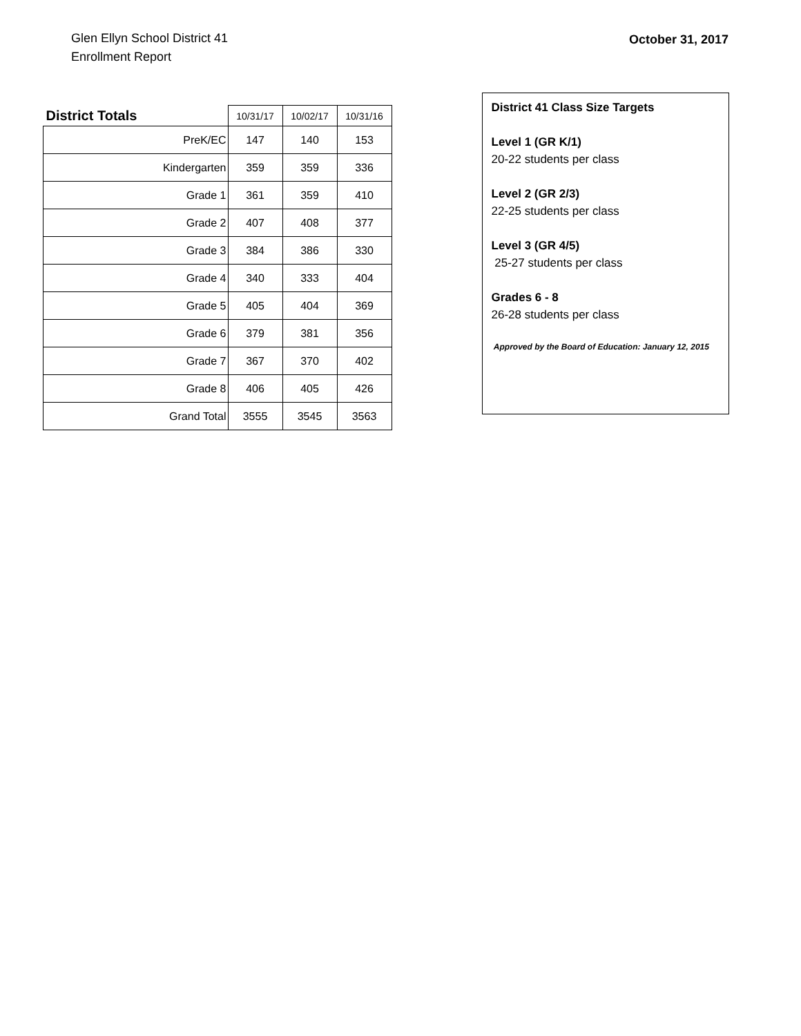Glen Ellyn School District 41
Enrollment Report
October 31, 2017
| District Totals | 10/31/17 | 10/02/17 | 10/31/16 |
| --- | --- | --- | --- |
| PreK/EC | 147 | 140 | 153 |
| Kindergarten | 359 | 359 | 336 |
| Grade 1 | 361 | 359 | 410 |
| Grade 2 | 407 | 408 | 377 |
| Grade 3 | 384 | 386 | 330 |
| Grade 4 | 340 | 333 | 404 |
| Grade 5 | 405 | 404 | 369 |
| Grade 6 | 379 | 381 | 356 |
| Grade 7 | 367 | 370 | 402 |
| Grade 8 | 406 | 405 | 426 |
| Grand Total | 3555 | 3545 | 3563 |
District 41 Class Size Targets
Level 1 (GR K/1)
20-22 students per class
Level 2 (GR 2/3)
22-25 students per class
Level 3 (GR 4/5)
25-27 students per class
Grades 6 - 8
26-28 students per class
Approved by the Board of Education: January 12, 2015